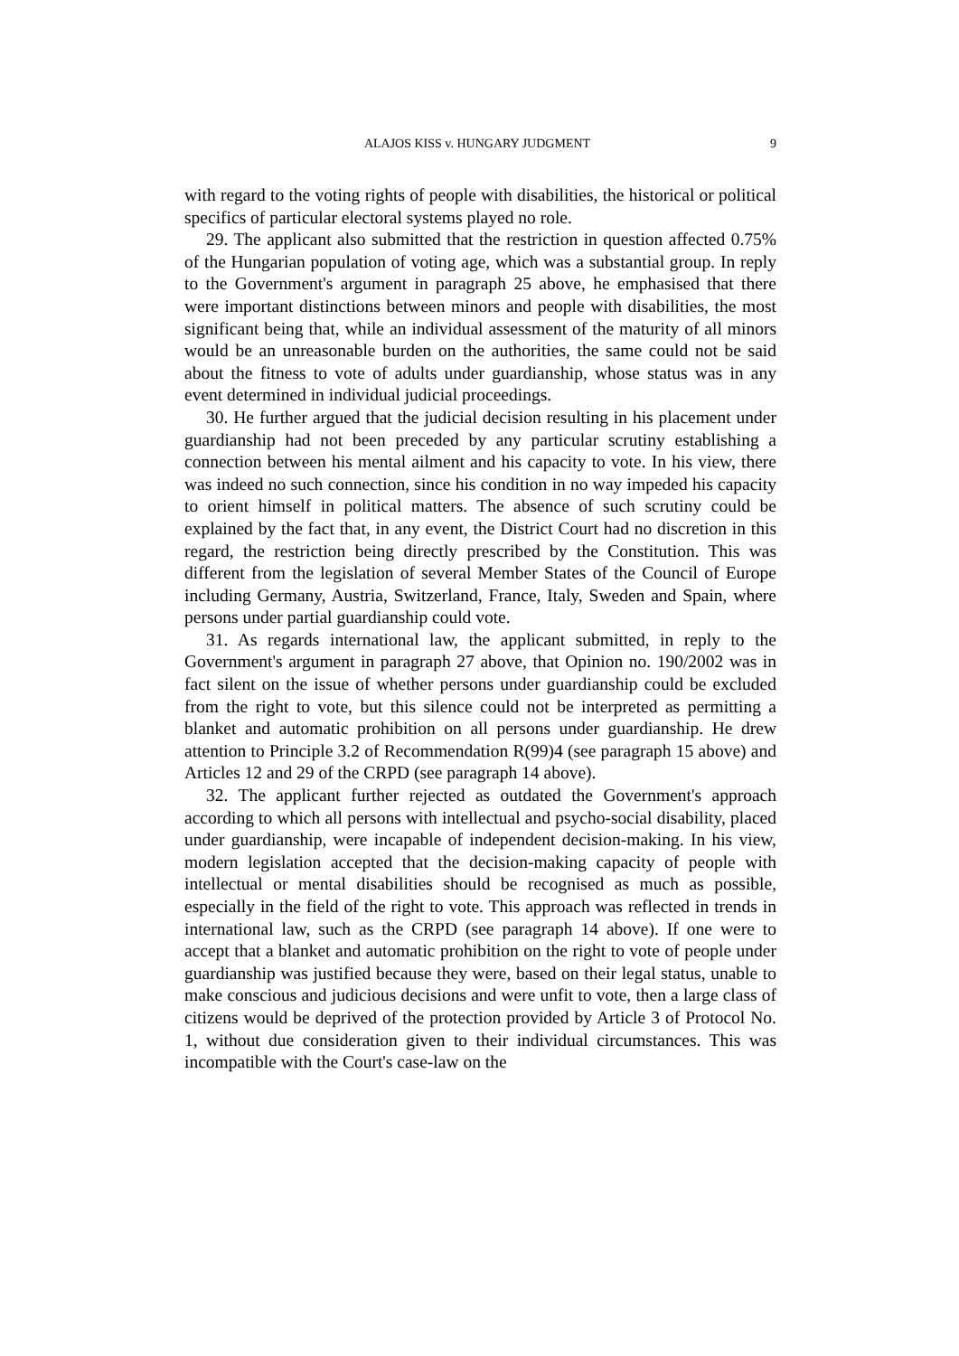ALAJOS KISS v. HUNGARY JUDGMENT 9
with regard to the voting rights of people with disabilities, the historical or political specifics of particular electoral systems played no role.
29. The applicant also submitted that the restriction in question affected 0.75% of the Hungarian population of voting age, which was a substantial group. In reply to the Government's argument in paragraph 25 above, he emphasised that there were important distinctions between minors and people with disabilities, the most significant being that, while an individual assessment of the maturity of all minors would be an unreasonable burden on the authorities, the same could not be said about the fitness to vote of adults under guardianship, whose status was in any event determined in individual judicial proceedings.
30. He further argued that the judicial decision resulting in his placement under guardianship had not been preceded by any particular scrutiny establishing a connection between his mental ailment and his capacity to vote. In his view, there was indeed no such connection, since his condition in no way impeded his capacity to orient himself in political matters. The absence of such scrutiny could be explained by the fact that, in any event, the District Court had no discretion in this regard, the restriction being directly prescribed by the Constitution. This was different from the legislation of several Member States of the Council of Europe including Germany, Austria, Switzerland, France, Italy, Sweden and Spain, where persons under partial guardianship could vote.
31. As regards international law, the applicant submitted, in reply to the Government's argument in paragraph 27 above, that Opinion no. 190/2002 was in fact silent on the issue of whether persons under guardianship could be excluded from the right to vote, but this silence could not be interpreted as permitting a blanket and automatic prohibition on all persons under guardianship. He drew attention to Principle 3.2 of Recommendation R(99)4 (see paragraph 15 above) and Articles 12 and 29 of the CRPD (see paragraph 14 above).
32. The applicant further rejected as outdated the Government's approach according to which all persons with intellectual and psycho-social disability, placed under guardianship, were incapable of independent decision-making. In his view, modern legislation accepted that the decision-making capacity of people with intellectual or mental disabilities should be recognised as much as possible, especially in the field of the right to vote. This approach was reflected in trends in international law, such as the CRPD (see paragraph 14 above). If one were to accept that a blanket and automatic prohibition on the right to vote of people under guardianship was justified because they were, based on their legal status, unable to make conscious and judicious decisions and were unfit to vote, then a large class of citizens would be deprived of the protection provided by Article 3 of Protocol No. 1, without due consideration given to their individual circumstances. This was incompatible with the Court's case-law on the